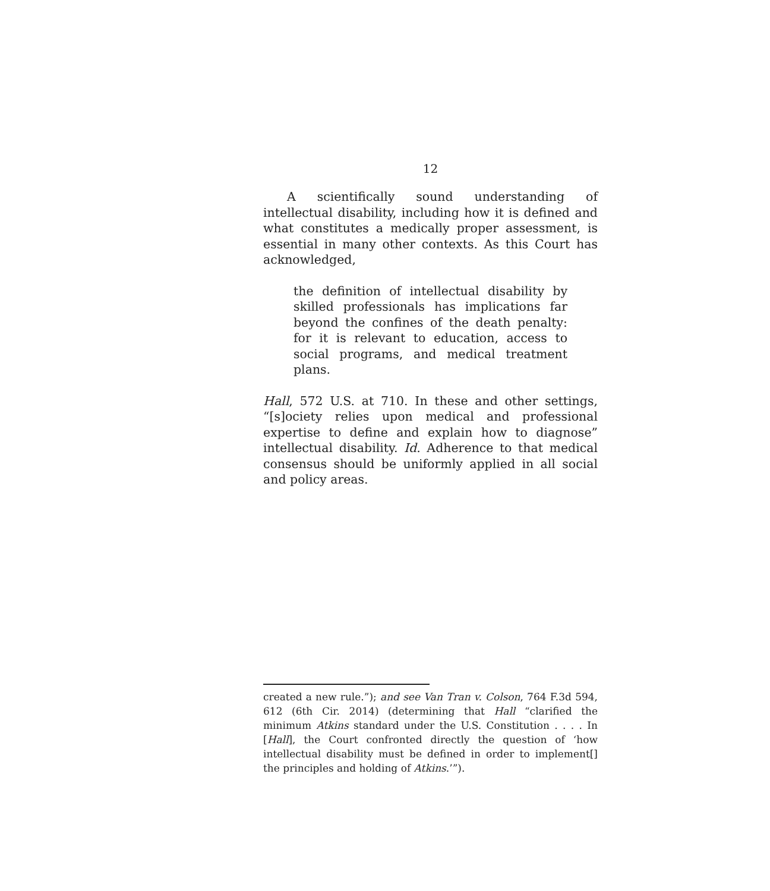12
A scientifically sound understanding of intellectual disability, including how it is defined and what constitutes a medically proper assessment, is essential in many other contexts. As this Court has acknowledged,
the definition of intellectual disability by skilled professionals has implications far beyond the confines of the death penalty: for it is relevant to education, access to social programs, and medical treatment plans.
Hall, 572 U.S. at 710. In these and other settings, “[s]ociety relies upon medical and professional expertise to define and explain how to diagnose” intellectual disability. Id. Adherence to that medical consensus should be uniformly applied in all social and policy areas.
created a new rule.”); and see Van Tran v. Colson, 764 F.3d 594, 612 (6th Cir. 2014) (determining that Hall “clarified the minimum Atkins standard under the U.S. Constitution . . . . In [Hall], the Court confronted directly the question of ‘how intellectual disability must be defined in order to implement[] the principles and holding of Atkins.’”).